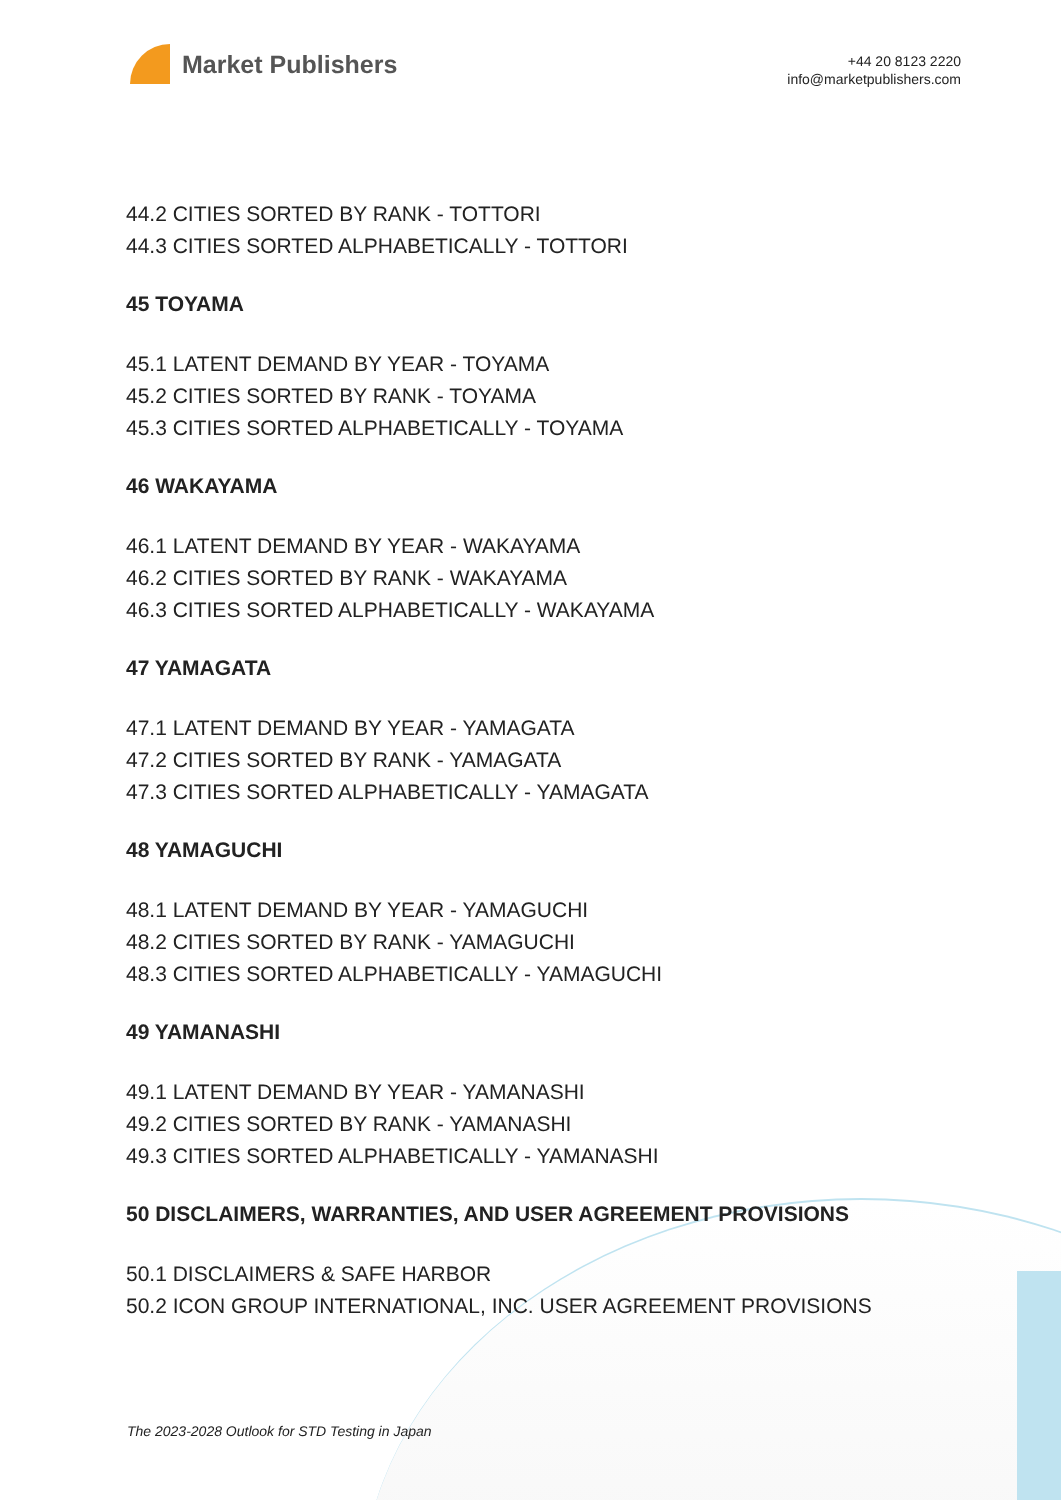Market Publishers
+44 20 8123 2220
info@marketpublishers.com
44.2 CITIES SORTED BY RANK - TOTTORI
44.3 CITIES SORTED ALPHABETICALLY - TOTTORI
45 TOYAMA
45.1 LATENT DEMAND BY YEAR - TOYAMA
45.2 CITIES SORTED BY RANK - TOYAMA
45.3 CITIES SORTED ALPHABETICALLY - TOYAMA
46 WAKAYAMA
46.1 LATENT DEMAND BY YEAR - WAKAYAMA
46.2 CITIES SORTED BY RANK - WAKAYAMA
46.3 CITIES SORTED ALPHABETICALLY - WAKAYAMA
47 YAMAGATA
47.1 LATENT DEMAND BY YEAR - YAMAGATA
47.2 CITIES SORTED BY RANK - YAMAGATA
47.3 CITIES SORTED ALPHABETICALLY - YAMAGATA
48 YAMAGUCHI
48.1 LATENT DEMAND BY YEAR - YAMAGUCHI
48.2 CITIES SORTED BY RANK - YAMAGUCHI
48.3 CITIES SORTED ALPHABETICALLY - YAMAGUCHI
49 YAMANASHI
49.1 LATENT DEMAND BY YEAR - YAMANASHI
49.2 CITIES SORTED BY RANK - YAMANASHI
49.3 CITIES SORTED ALPHABETICALLY - YAMANASHI
50 DISCLAIMERS, WARRANTIES, AND USER AGREEMENT PROVISIONS
50.1 DISCLAIMERS & SAFE HARBOR
50.2 ICON GROUP INTERNATIONAL, INC. USER AGREEMENT PROVISIONS
The 2023-2028 Outlook for STD Testing in Japan